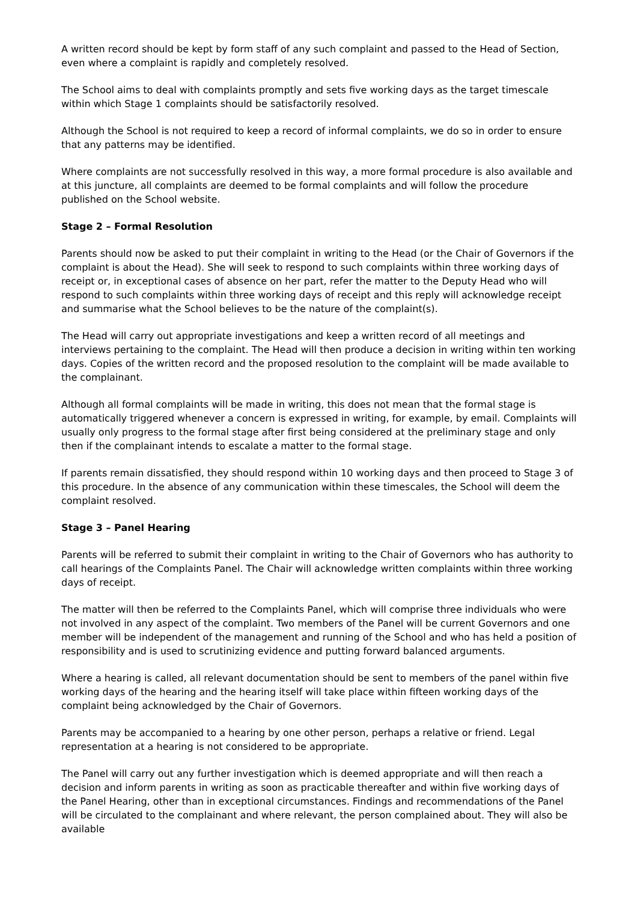A written record should be kept by form staff of any such complaint and passed to the Head of Section, even where a complaint is rapidly and completely resolved.
The School aims to deal with complaints promptly and sets five working days as the target timescale within which Stage 1 complaints should be satisfactorily resolved.
Although the School is not required to keep a record of informal complaints, we do so in order to ensure that any patterns may be identified.
Where complaints are not successfully resolved in this way, a more formal procedure is also available and at this juncture, all complaints are deemed to be formal complaints and will follow the procedure published on the School website.
Stage 2 – Formal Resolution
Parents should now be asked to put their complaint in writing to the Head (or the Chair of Governors if the complaint is about the Head). She will seek to respond to such complaints within three working days of receipt or, in exceptional cases of absence on her part, refer the matter to the Deputy Head who will respond to such complaints within three working days of receipt and this reply will acknowledge receipt and summarise what the School believes to be the nature of the complaint(s).
The Head will carry out appropriate investigations and keep a written record of all meetings and interviews pertaining to the complaint. The Head will then produce a decision in writing within ten working days. Copies of the written record and the proposed resolution to the complaint will be made available to the complainant.
Although all formal complaints will be made in writing, this does not mean that the formal stage is automatically triggered whenever a concern is expressed in writing, for example, by email. Complaints will usually only progress to the formal stage after first being considered at the preliminary stage and only then if the complainant intends to escalate a matter to the formal stage.
If parents remain dissatisfied, they should respond within 10 working days and then proceed to Stage 3 of this procedure. In the absence of any communication within these timescales, the School will deem the complaint resolved.
Stage 3 – Panel Hearing
Parents will be referred to submit their complaint in writing to the Chair of Governors who has authority to call hearings of the Complaints Panel. The Chair will acknowledge written complaints within three working days of receipt.
The matter will then be referred to the Complaints Panel, which will comprise three individuals who were not involved in any aspect of the complaint. Two members of the Panel will be current Governors and one member will be independent of the management and running of the School and who has held a position of responsibility and is used to scrutinizing evidence and putting forward balanced arguments.
Where a hearing is called, all relevant documentation should be sent to members of the panel within five working days of the hearing and the hearing itself will take place within fifteen working days of the complaint being acknowledged by the Chair of Governors.
Parents may be accompanied to a hearing by one other person, perhaps a relative or friend. Legal representation at a hearing is not considered to be appropriate.
The Panel will carry out any further investigation which is deemed appropriate and will then reach a decision and inform parents in writing as soon as practicable thereafter and within five working days of the Panel Hearing, other than in exceptional circumstances. Findings and recommendations of the Panel will be circulated to the complainant and where relevant, the person complained about. They will also be available